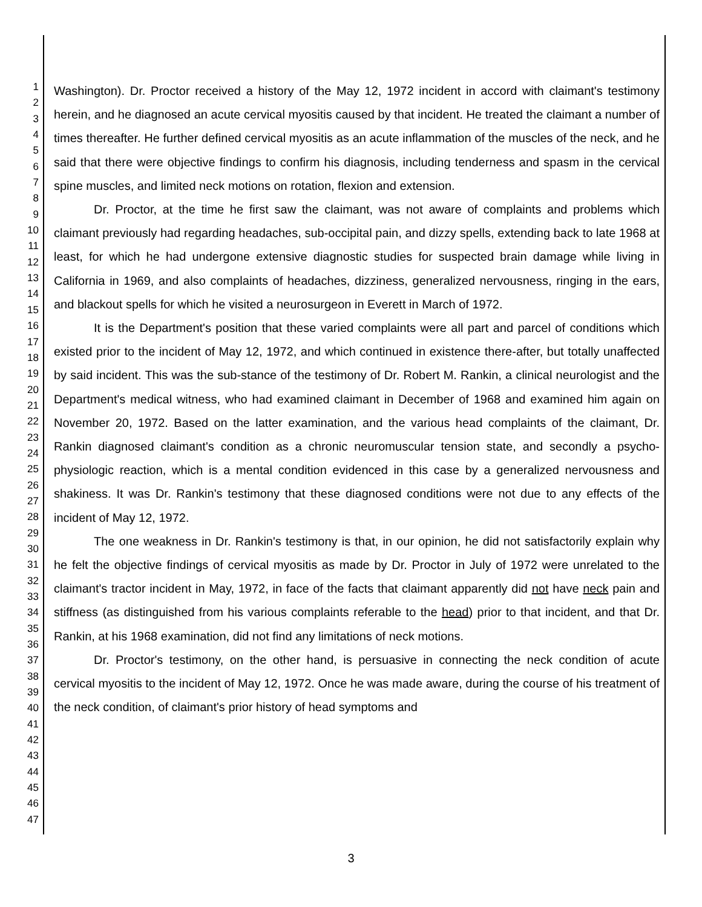1
2
3
4
5
6
7
8
9
10
11
12
13
14
15
16
17
18
19
20
21
22
23
24
25
26
27
28
29
30
31
32
33
34
35
36
37
38
39
40
41
42
43
44
45
46
47
Washington). Dr. Proctor received a history of the May 12, 1972 incident in accord with claimant's testimony herein, and he diagnosed an acute cervical myositis caused by that incident. He treated the claimant a number of times thereafter. He further defined cervical myositis as an acute inflammation of the muscles of the neck, and he said that there were objective findings to confirm his diagnosis, including tenderness and spasm in the cervical spine muscles, and limited neck motions on rotation, flexion and extension.
Dr. Proctor, at the time he first saw the claimant, was not aware of complaints and problems which claimant previously had regarding headaches, sub-occipital pain, and dizzy spells, extending back to late 1968 at least, for which he had undergone extensive diagnostic studies for suspected brain damage while living in California in 1969, and also complaints of headaches, dizziness, generalized nervousness, ringing in the ears, and blackout spells for which he visited a neurosurgeon in Everett in March of 1972.
It is the Department's position that these varied complaints were all part and parcel of conditions which existed prior to the incident of May 12, 1972, and which continued in existence there-after, but totally unaffected by said incident. This was the sub-stance of the testimony of Dr. Robert M. Rankin, a clinical neurologist and the Department's medical witness, who had examined claimant in December of 1968 and examined him again on November 20, 1972. Based on the latter examination, and the various head complaints of the claimant, Dr. Rankin diagnosed claimant's condition as a chronic neuromuscular tension state, and secondly a psycho-physiologic reaction, which is a mental condition evidenced in this case by a generalized nervousness and shakiness. It was Dr. Rankin's testimony that these diagnosed conditions were not due to any effects of the incident of May 12, 1972.
The one weakness in Dr. Rankin's testimony is that, in our opinion, he did not satisfactorily explain why he felt the objective findings of cervical myositis as made by Dr. Proctor in July of 1972 were unrelated to the claimant's tractor incident in May, 1972, in face of the facts that claimant apparently did not have neck pain and stiffness (as distinguished from his various complaints referable to the head) prior to that incident, and that Dr. Rankin, at his 1968 examination, did not find any limitations of neck motions.
Dr. Proctor's testimony, on the other hand, is persuasive in connecting the neck condition of acute cervical myositis to the incident of May 12, 1972. Once he was made aware, during the course of his treatment of the neck condition, of claimant's prior history of head symptoms and
3